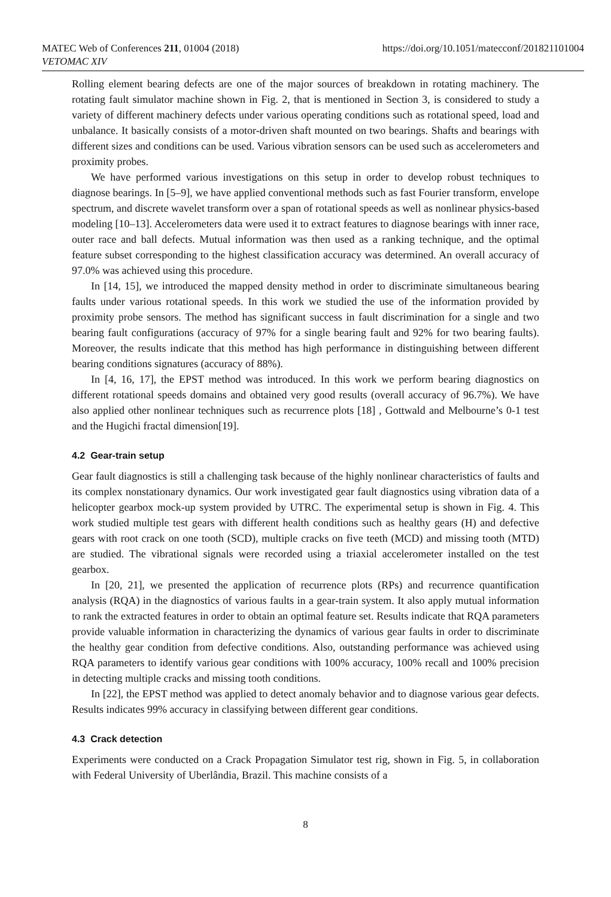MATEC Web of Conferences 211, 01004 (2018)
VETOMAC XIV
https://doi.org/10.1051/matecconf/201821101004
Rolling element bearing defects are one of the major sources of breakdown in rotating machinery. The rotating fault simulator machine shown in Fig. 2, that is mentioned in Section 3, is considered to study a variety of different machinery defects under various operating conditions such as rotational speed, load and unbalance. It basically consists of a motor-driven shaft mounted on two bearings. Shafts and bearings with different sizes and conditions can be used. Various vibration sensors can be used such as accelerometers and proximity probes.
We have performed various investigations on this setup in order to develop robust techniques to diagnose bearings. In [5–9], we have applied conventional methods such as fast Fourier transform, envelope spectrum, and discrete wavelet transform over a span of rotational speeds as well as nonlinear physics-based modeling [10–13]. Accelerometers data were used it to extract features to diagnose bearings with inner race, outer race and ball defects. Mutual information was then used as a ranking technique, and the optimal feature subset corresponding to the highest classification accuracy was determined. An overall accuracy of 97.0% was achieved using this procedure.
In [14, 15], we introduced the mapped density method in order to discriminate simultaneous bearing faults under various rotational speeds. In this work we studied the use of the information provided by proximity probe sensors. The method has significant success in fault discrimination for a single and two bearing fault configurations (accuracy of 97% for a single bearing fault and 92% for two bearing faults). Moreover, the results indicate that this method has high performance in distinguishing between different bearing conditions signatures (accuracy of 88%).
In [4, 16, 17], the EPST method was introduced. In this work we perform bearing diagnostics on different rotational speeds domains and obtained very good results (overall accuracy of 96.7%). We have also applied other nonlinear techniques such as recurrence plots [18] , Gottwald and Melbourne’s 0-1 test and the Hugichi fractal dimension[19].
4.2 Gear-train setup
Gear fault diagnostics is still a challenging task because of the highly nonlinear characteristics of faults and its complex nonstationary dynamics. Our work investigated gear fault diagnostics using vibration data of a helicopter gearbox mock-up system provided by UTRC. The experimental setup is shown in Fig. 4. This work studied multiple test gears with different health conditions such as healthy gears (H) and defective gears with root crack on one tooth (SCD), multiple cracks on five teeth (MCD) and missing tooth (MTD) are studied. The vibrational signals were recorded using a triaxial accelerometer installed on the test gearbox.
In [20, 21], we presented the application of recurrence plots (RPs) and recurrence quantification analysis (RQA) in the diagnostics of various faults in a gear-train system. It also apply mutual information to rank the extracted features in order to obtain an optimal feature set. Results indicate that RQA parameters provide valuable information in characterizing the dynamics of various gear faults in order to discriminate the healthy gear condition from defective conditions. Also, outstanding performance was achieved using RQA parameters to identify various gear conditions with 100% accuracy, 100% recall and 100% precision in detecting multiple cracks and missing tooth conditions.
In [22], the EPST method was applied to detect anomaly behavior and to diagnose various gear defects. Results indicates 99% accuracy in classifying between different gear conditions.
4.3 Crack detection
Experiments were conducted on a Crack Propagation Simulator test rig, shown in Fig. 5, in collaboration with Federal University of Uberlândia, Brazil. This machine consists of a
8